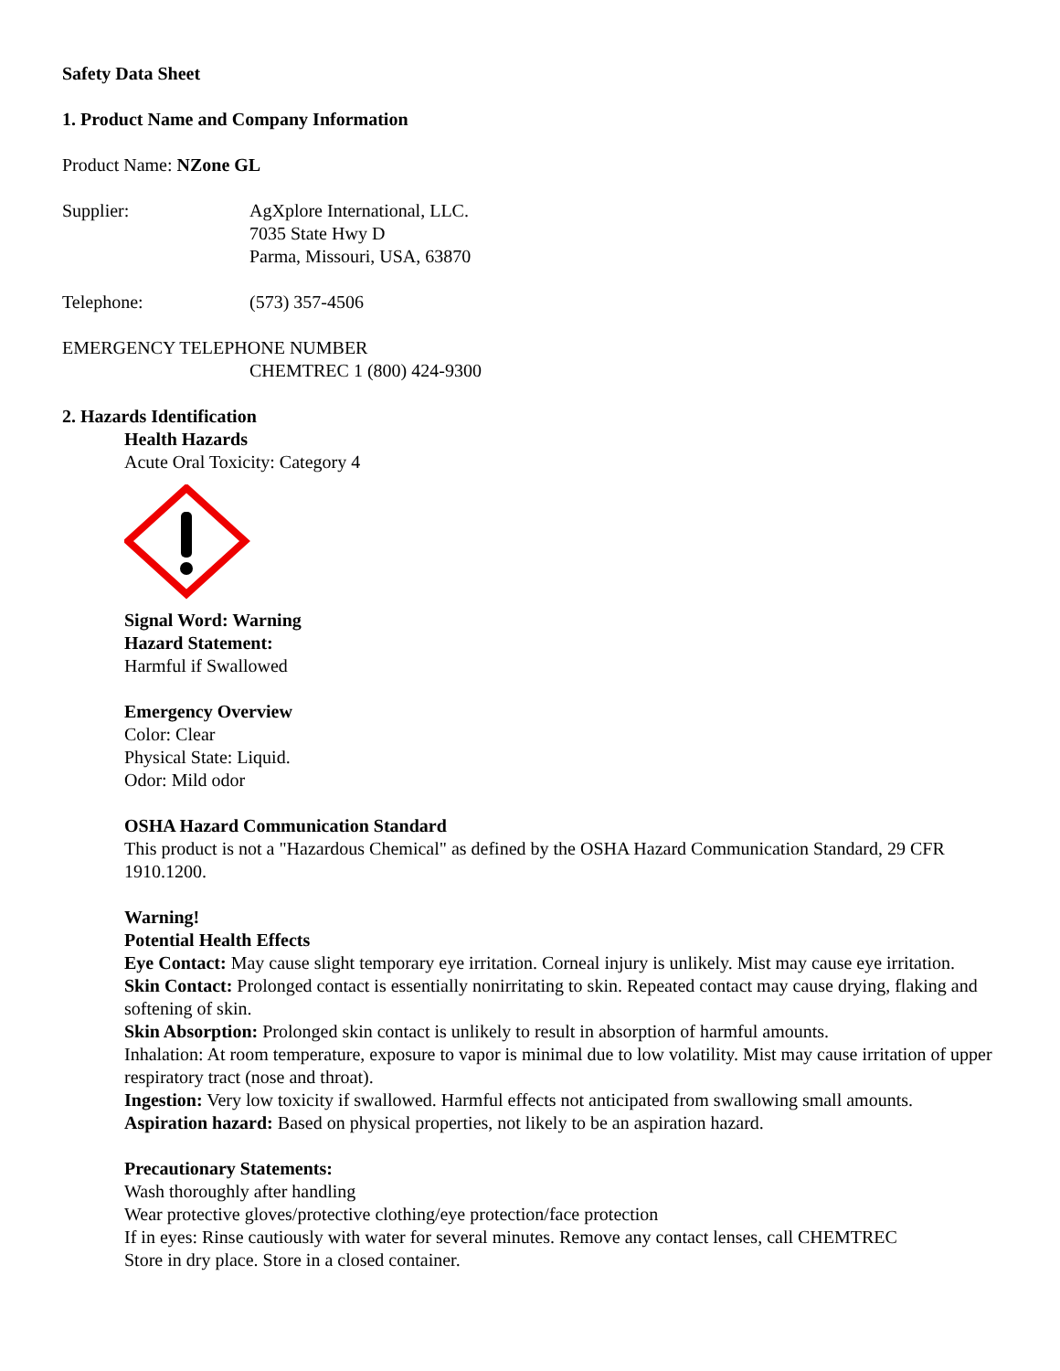Safety Data Sheet
1. Product Name and Company Information
Product Name: NZone GL
Supplier: AgXplore International, LLC.
7035 State Hwy D
Parma, Missouri, USA, 63870
Telephone: (573) 357-4506
EMERGENCY TELEPHONE NUMBER
CHEMTREC 1 (800) 424-9300
2. Hazards Identification
Health Hazards
Acute Oral Toxicity: Category 4
Signal Word: Warning
Hazard Statement:
Harmful if Swallowed
Emergency Overview
Color: Clear
Physical State: Liquid.
Odor: Mild odor
OSHA Hazard Communication Standard
This product is not a "Hazardous Chemical" as defined by the OSHA Hazard Communication Standard, 29 CFR 1910.1200.
Warning!
Potential Health Effects
Eye Contact: May cause slight temporary eye irritation. Corneal injury is unlikely. Mist may cause eye irritation.
Skin Contact: Prolonged contact is essentially nonirritating to skin. Repeated contact may cause drying, flaking and softening of skin.
Skin Absorption: Prolonged skin contact is unlikely to result in absorption of harmful amounts.
Inhalation: At room temperature, exposure to vapor is minimal due to low volatility. Mist may cause irritation of upper respiratory tract (nose and throat).
Ingestion: Very low toxicity if swallowed. Harmful effects not anticipated from swallowing small amounts.
Aspiration hazard: Based on physical properties, not likely to be an aspiration hazard.
Precautionary Statements:
Wash thoroughly after handling
Wear protective gloves/protective clothing/eye protection/face protection
If in eyes: Rinse cautiously with water for several minutes. Remove any contact lenses, call CHEMTREC
Store in dry place. Store in a closed container.